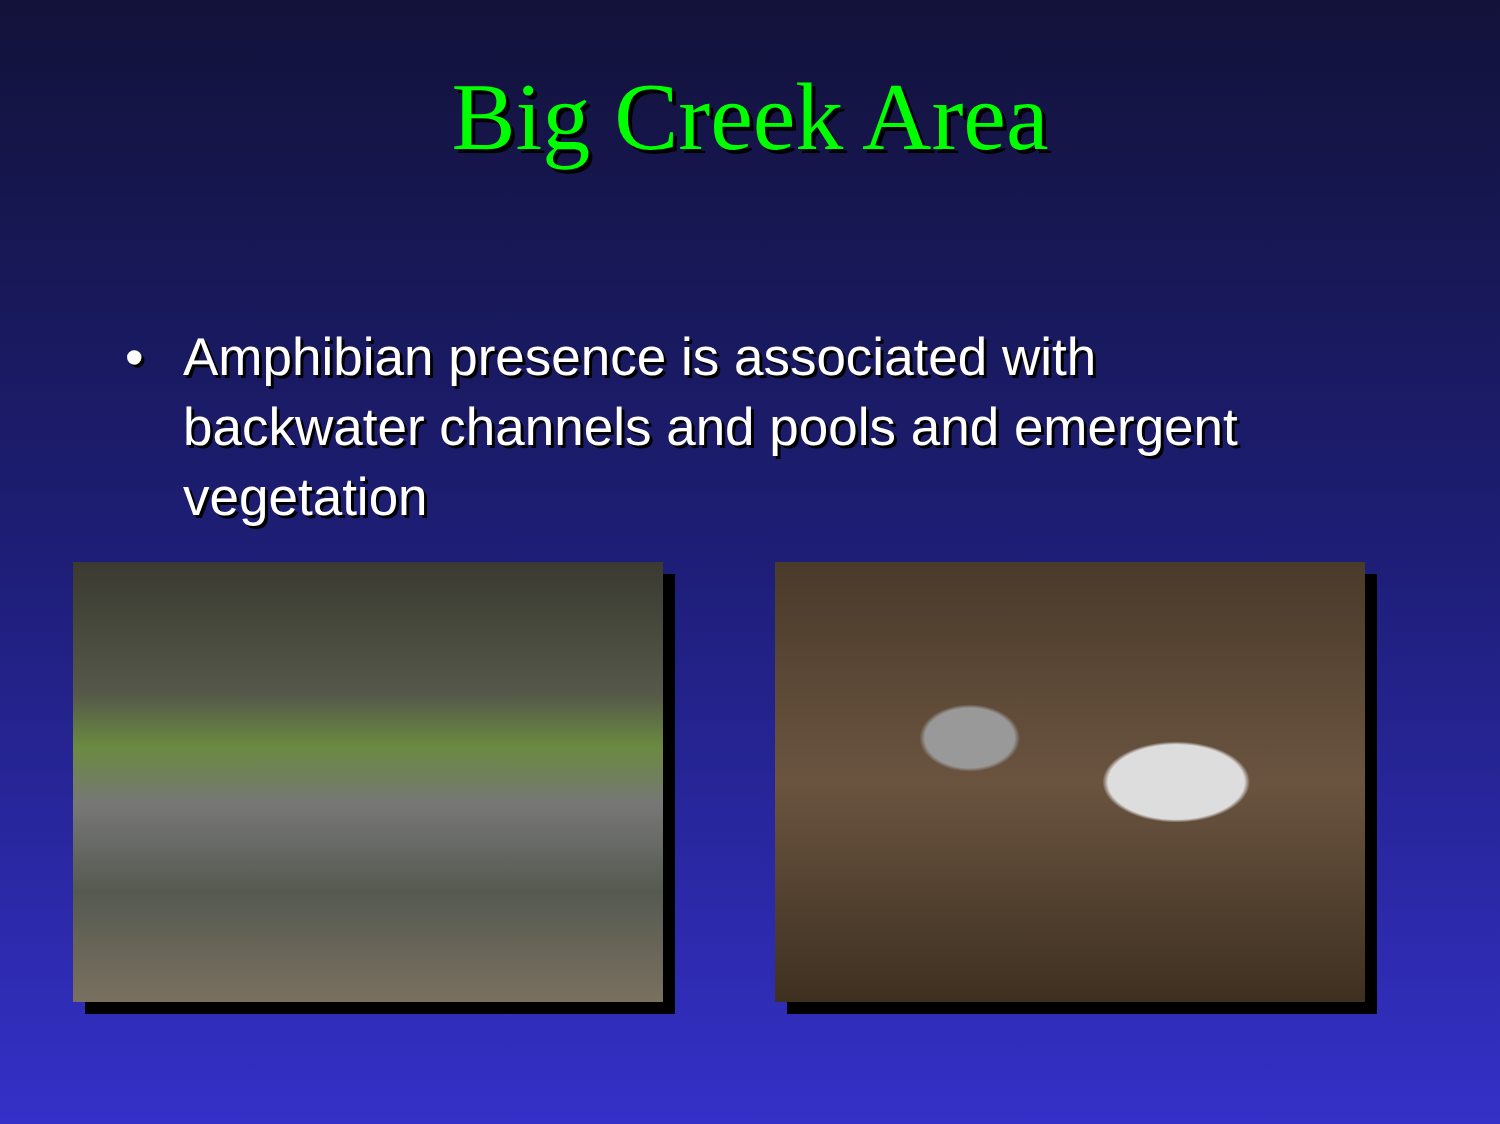Big Creek Area
• Amphibian presence is associated with backwater channels and pools and emergent vegetation